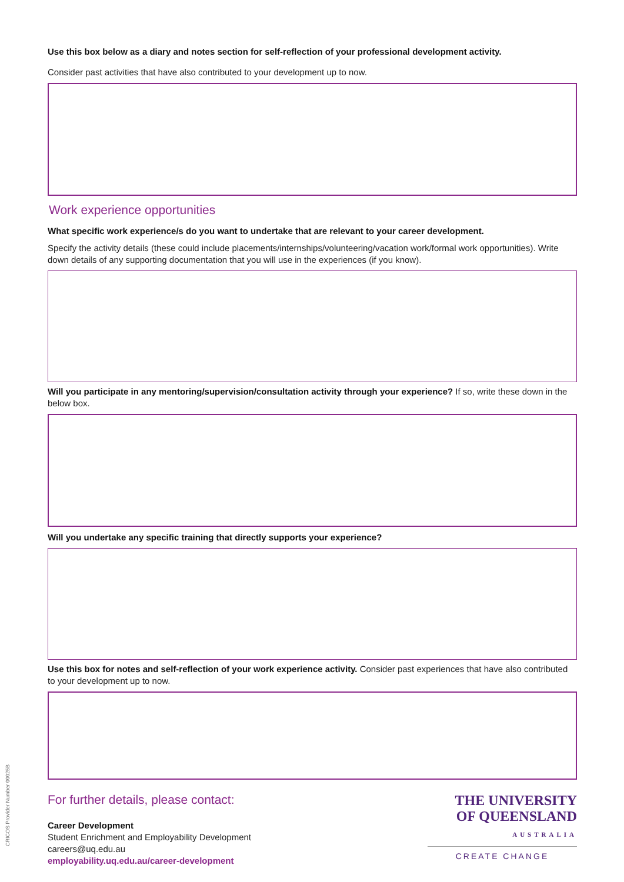Use this box below as a diary and notes section for self-reflection of your professional development activity.
Consider past activities that have also contributed to your development up to now.
Work experience opportunities
What specific work experience/s do you want to undertake that are relevant to your career development.
Specify the activity details (these could include placements/internships/volunteering/vacation work/formal work opportunities). Write down details of any supporting documentation that you will use in the experiences (if you know).
Will you participate in any mentoring/supervision/consultation activity through your experience? If so, write these down in the below box.
Will you undertake any specific training that directly supports your experience?
Use this box for notes and self-reflection of your work experience activity. Consider past experiences that have also contributed to your development up to now.
For further details, please contact:
Career Development
Student Enrichment and Employability Development
careers@uq.edu.au
employability.uq.edu.au/career-development
THE UNIVERSITY
OF QUEENSLAND
AUSTRALIA
CREATE CHANGE
CRICOS Provider Number 00025B